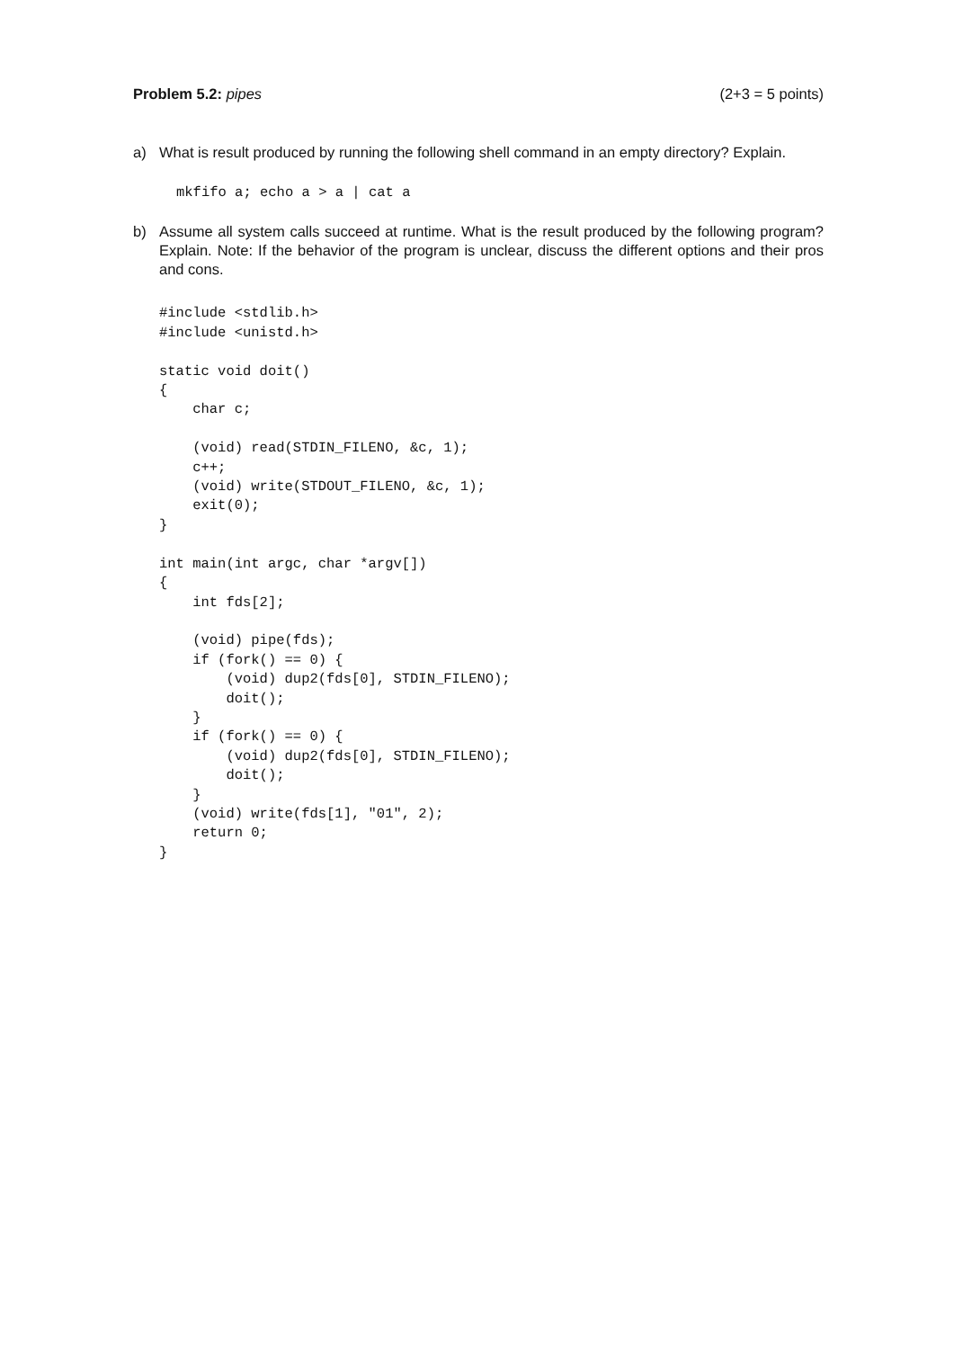Problem 5.2: pipes (2+3 = 5 points)
a) What is result produced by running the following shell command in an empty directory? Explain.
mkfifo a; echo a > a | cat a
b) Assume all system calls succeed at runtime. What is the result produced by the following program? Explain. Note: If the behavior of the program is unclear, discuss the different options and their pros and cons.
#include <stdlib.h>
#include <unistd.h>

static void doit()
{
    char c;

    (void) read(STDIN_FILENO, &c, 1);
    c++;
    (void) write(STDOUT_FILENO, &c, 1);
    exit(0);
}

int main(int argc, char *argv[])
{
    int fds[2];

    (void) pipe(fds);
    if (fork() == 0) {
        (void) dup2(fds[0], STDIN_FILENO);
        doit();
    }
    if (fork() == 0) {
        (void) dup2(fds[0], STDIN_FILENO);
        doit();
    }
    (void) write(fds[1], "01", 2);
    return 0;
}